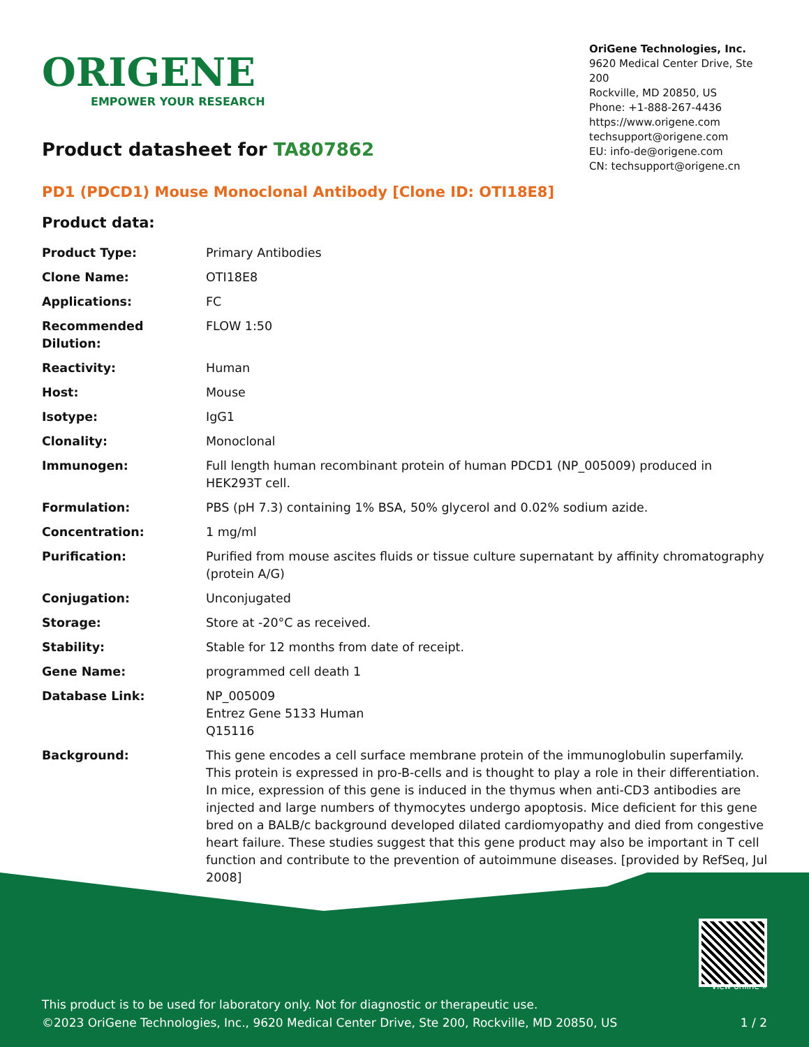ORIGENE
EMPOWER YOUR RESEARCH
OriGene Technologies, Inc.
9620 Medical Center Drive, Ste 200
Rockville, MD 20850, US
Phone: +1-888-267-4436
https://www.origene.com
techsupport@origene.com
EU: info-de@origene.com
CN: techsupport@origene.cn
Product datasheet for TA807862
PD1 (PDCD1) Mouse Monoclonal Antibody [Clone ID: OTI18E8]
Product data:
| Product Type: | Primary Antibodies |
| Clone Name: | OTI18E8 |
| Applications: | FC |
| Recommended Dilution: | FLOW 1:50 |
| Reactivity: | Human |
| Host: | Mouse |
| Isotype: | IgG1 |
| Clonality: | Monoclonal |
| Immunogen: | Full length human recombinant protein of human PDCD1 (NP_005009) produced in HEK293T cell. |
| Formulation: | PBS (pH 7.3) containing 1% BSA, 50% glycerol and 0.02% sodium azide. |
| Concentration: | 1 mg/ml |
| Purification: | Purified from mouse ascites fluids or tissue culture supernatant by affinity chromatography (protein A/G) |
| Conjugation: | Unconjugated |
| Storage: | Store at -20°C as received. |
| Stability: | Stable for 12 months from date of receipt. |
| Gene Name: | programmed cell death 1 |
| Database Link: | NP_005009 Entrez Gene 5133 Human Q15116 |
| Background: | This gene encodes a cell surface membrane protein of the immunoglobulin superfamily. This protein is expressed in pro-B-cells and is thought to play a role in their differentiation. In mice, expression of this gene is induced in the thymus when anti-CD3 antibodies are injected and large numbers of thymocytes undergo apoptosis. Mice deficient for this gene bred on a BALB/c background developed dilated cardiomyopathy and died from congestive heart failure. These studies suggest that this gene product may also be important in T cell function and contribute to the prevention of autoimmune diseases. [provided by RefSeq, Jul 2008] |
View online »
This product is to be used for laboratory only. Not for diagnostic or therapeutic use.
©2023 OriGene Technologies, Inc., 9620 Medical Center Drive, Ste 200, Rockville, MD 20850, US 1 / 2